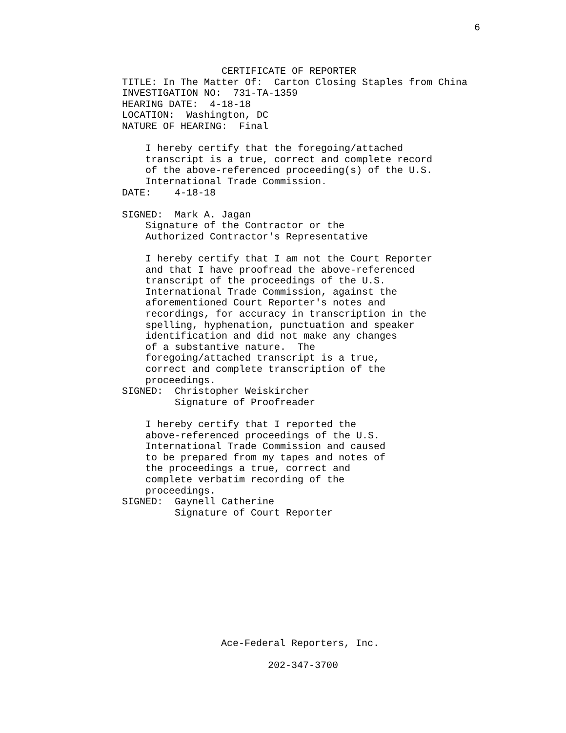6
CERTIFICATE OF REPORTER TITLE: In The Matter Of: Carton Closing Staples from China INVESTIGATION NO: 731-TA-1359 HEARING DATE: 4-18-18 LOCATION: Washington, DC NATURE OF HEARING: Final I hereby certify that the foregoing/attached transcript is a true, correct and complete record of the above-referenced proceeding(s) of the U.S. International Trade Commission. DATE: 4-18-18 SIGNED: Mark A. Jagan Signature of the Contractor or the Authorized Contractor's Representative I hereby certify that I am not the Court Reporter and that I have proofread the above-referenced transcript of the proceedings of the U.S. International Trade Commission, against the aforementioned Court Reporter's notes and recordings, for accuracy in transcription in the spelling, hyphenation, punctuation and speaker identification and did not make any changes of a substantive nature. The foregoing/attached transcript is a true, correct and complete transcription of the proceedings. SIGNED: Christopher Weiskircher Signature of Proofreader I hereby certify that I reported the above-referenced proceedings of the U.S. International Trade Commission and caused to be prepared from my tapes and notes of the proceedings a true, correct and complete verbatim recording of the proceedings. SIGNED: Gaynell Catherine Signature of Court Reporter
Ace-Federal Reporters, Inc.
202-347-3700